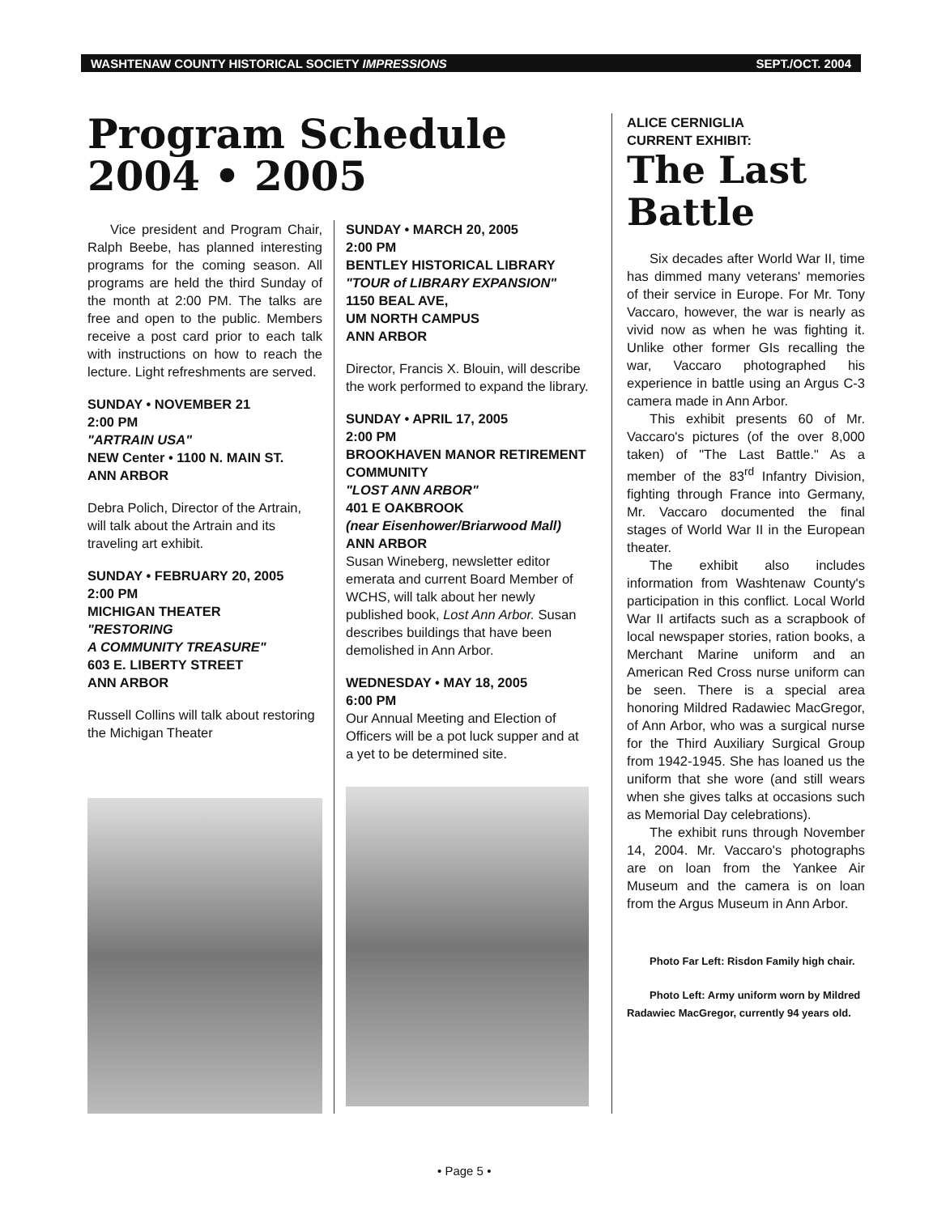WASHTENAW COUNTY HISTORICAL SOCIETY IMPRESSIONS SEPT./OCT. 2004
Program Schedule
2004 • 2005
Vice president and Program Chair, Ralph Beebe, has planned interesting programs for the coming season. All programs are held the third Sunday of the month at 2:00 PM. The talks are free and open to the public. Members receive a post card prior to each talk with instructions on how to reach the lecture. Light refreshments are served.
SUNDAY • NOVEMBER 21
2:00 PM
"ARTRAIN USA"
NEW Center • 1100 N. MAIN ST.
ANN ARBOR
Debra Polich, Director of the Artrain, will talk about the Artrain and its traveling art exhibit.
SUNDAY • FEBRUARY 20, 2005
2:00 PM
MICHIGAN THEATER
"RESTORING
A COMMUNITY TREASURE"
603 E. LIBERTY STREET
ANN ARBOR
Russell Collins will talk about restoring the Michigan Theater
SUNDAY • MARCH 20, 2005
2:00 PM
BENTLEY HISTORICAL LIBRARY
"TOUR of LIBRARY EXPANSION"
1150 BEAL AVE,
UM NORTH CAMPUS
ANN ARBOR
Director, Francis X. Blouin, will describe the work performed to expand the library.
SUNDAY • APRIL 17, 2005
2:00 PM
BROOKHAVEN MANOR RETIREMENT COMMUNITY
"LOST ANN ARBOR"
401 E OAKBROOK
(near Eisenhower/Briarwood Mall)
ANN ARBOR
Susan Wineberg, newsletter editor emerata and current Board Member of WCHS, will talk about her newly published book, Lost Ann Arbor. Susan describes buildings that have been demolished in Ann Arbor.
WEDNESDAY • MAY 18, 2005
6:00 PM
Our Annual Meeting and Election of Officers will be a pot luck supper and at a yet to be determined site.
ALICE CERNIGLIA
CURRENT EXHIBIT:
The Last Battle
Six decades after World War II, time has dimmed many veterans' memories of their service in Europe. For Mr. Tony Vaccaro, however, the war is nearly as vivid now as when he was fighting it. Unlike other former GIs recalling the war, Vaccaro photographed his experience in battle using an Argus C-3 camera made in Ann Arbor.
This exhibit presents 60 of Mr. Vaccaro's pictures (of the over 8,000 taken) of "The Last Battle." As a member of the 83<sup>rd</sup> Infantry Division, fighting through France into Germany, Mr. Vaccaro documented the final stages of World War II in the European theater.
The exhibit also includes information from Washtenaw County's participation in this conflict. Local World War II artifacts such as a scrapbook of local newspaper stories, ration books, a Merchant Marine uniform and an American Red Cross nurse uniform can be seen. There is a special area honoring Mildred Radawiec MacGregor, of Ann Arbor, who was a surgical nurse for the Third Auxiliary Surgical Group from 1942-1945. She has loaned us the uniform that she wore (and still wears when she gives talks at occasions such as Memorial Day celebrations).
The exhibit runs through November 14, 2004. Mr. Vaccaro's photographs are on loan from the Yankee Air Museum and the camera is on loan from the Argus Museum in Ann Arbor.
Photo Far Left: Risdon Family high chair.
Photo Left: Army uniform worn by Mildred Radawiec MacGregor, currently 94 years old.
• Page 5 •